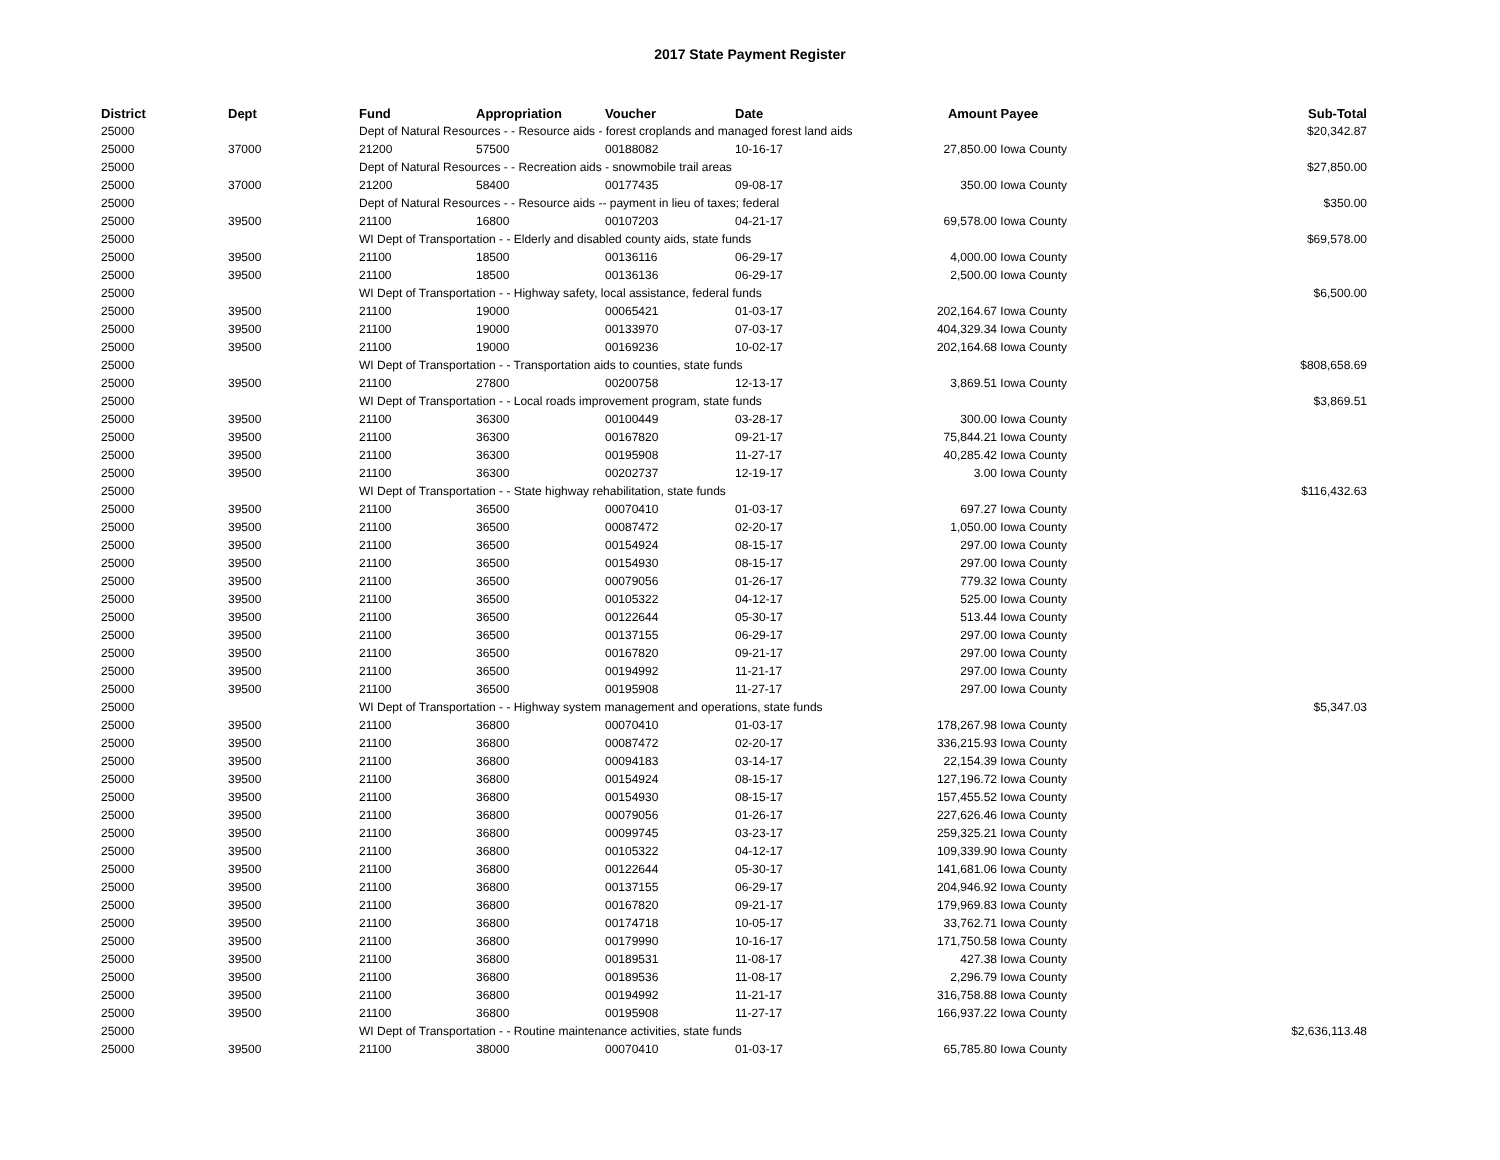2017 State Payment Register
| District | Dept | Fund | Appropriation | Voucher | Date | Amount | Payee | Sub-Total |
| --- | --- | --- | --- | --- | --- | --- | --- | --- |
| 25000 | | Dept of Natural Resources - - Resource aids - forest croplands and managed forest land aids | | | | | | $20,342.87 |
| 25000 | 37000 | 21200 | 57500 | 00188082 | 10-16-17 | 27,850.00 | Iowa County | |
| 25000 | | Dept of Natural Resources - - Recreation aids - snowmobile trail areas | | | | | | $27,850.00 |
| 25000 | 37000 | 21200 | 58400 | 00177435 | 09-08-17 | 350.00 | Iowa County | |
| 25000 | | Dept of Natural Resources - - Resource aids -- payment in lieu of taxes; federal | | | | | | $350.00 |
| 25000 | 39500 | 21100 | 16800 | 00107203 | 04-21-17 | 69,578.00 | Iowa County | |
| 25000 | | WI Dept of Transportation - - Elderly and disabled county aids, state funds | | | | | | $69,578.00 |
| 25000 | 39500 | 21100 | 18500 | 00136116 | 06-29-17 | 4,000.00 | Iowa County | |
| 25000 | 39500 | 21100 | 18500 | 00136136 | 06-29-17 | 2,500.00 | Iowa County | |
| 25000 | | WI Dept of Transportation - - Highway safety, local assistance, federal funds | | | | | | $6,500.00 |
| 25000 | 39500 | 21100 | 19000 | 00065421 | 01-03-17 | 202,164.67 | Iowa County | |
| 25000 | 39500 | 21100 | 19000 | 00133970 | 07-03-17 | 404,329.34 | Iowa County | |
| 25000 | 39500 | 21100 | 19000 | 00169236 | 10-02-17 | 202,164.68 | Iowa County | |
| 25000 | | WI Dept of Transportation - - Transportation aids to counties, state funds | | | | | | $808,658.69 |
| 25000 | 39500 | 21100 | 27800 | 00200758 | 12-13-17 | 3,869.51 | Iowa County | |
| 25000 | | WI Dept of Transportation - - Local roads improvement program, state funds | | | | | | $3,869.51 |
| 25000 | 39500 | 21100 | 36300 | 00100449 | 03-28-17 | 300.00 | Iowa County | |
| 25000 | 39500 | 21100 | 36300 | 00167820 | 09-21-17 | 75,844.21 | Iowa County | |
| 25000 | 39500 | 21100 | 36300 | 00195908 | 11-27-17 | 40,285.42 | Iowa County | |
| 25000 | 39500 | 21100 | 36300 | 00202737 | 12-19-17 | 3.00 | Iowa County | |
| 25000 | | WI Dept of Transportation - - State highway rehabilitation, state funds | | | | | | $116,432.63 |
| 25000 | 39500 | 21100 | 36500 | 00070410 | 01-03-17 | 697.27 | Iowa County | |
| 25000 | 39500 | 21100 | 36500 | 00087472 | 02-20-17 | 1,050.00 | Iowa County | |
| 25000 | 39500 | 21100 | 36500 | 00154924 | 08-15-17 | 297.00 | Iowa County | |
| 25000 | 39500 | 21100 | 36500 | 00154930 | 08-15-17 | 297.00 | Iowa County | |
| 25000 | 39500 | 21100 | 36500 | 00079056 | 01-26-17 | 779.32 | Iowa County | |
| 25000 | 39500 | 21100 | 36500 | 00105322 | 04-12-17 | 525.00 | Iowa County | |
| 25000 | 39500 | 21100 | 36500 | 00122644 | 05-30-17 | 513.44 | Iowa County | |
| 25000 | 39500 | 21100 | 36500 | 00137155 | 06-29-17 | 297.00 | Iowa County | |
| 25000 | 39500 | 21100 | 36500 | 00167820 | 09-21-17 | 297.00 | Iowa County | |
| 25000 | 39500 | 21100 | 36500 | 00194992 | 11-21-17 | 297.00 | Iowa County | |
| 25000 | 39500 | 21100 | 36500 | 00195908 | 11-27-17 | 297.00 | Iowa County | |
| 25000 | | WI Dept of Transportation - - Highway system management and operations, state funds | | | | | | $5,347.03 |
| 25000 | 39500 | 21100 | 36800 | 00070410 | 01-03-17 | 178,267.98 | Iowa County | |
| 25000 | 39500 | 21100 | 36800 | 00087472 | 02-20-17 | 336,215.93 | Iowa County | |
| 25000 | 39500 | 21100 | 36800 | 00094183 | 03-14-17 | 22,154.39 | Iowa County | |
| 25000 | 39500 | 21100 | 36800 | 00154924 | 08-15-17 | 127,196.72 | Iowa County | |
| 25000 | 39500 | 21100 | 36800 | 00154930 | 08-15-17 | 157,455.52 | Iowa County | |
| 25000 | 39500 | 21100 | 36800 | 00079056 | 01-26-17 | 227,626.46 | Iowa County | |
| 25000 | 39500 | 21100 | 36800 | 00099745 | 03-23-17 | 259,325.21 | Iowa County | |
| 25000 | 39500 | 21100 | 36800 | 00105322 | 04-12-17 | 109,339.90 | Iowa County | |
| 25000 | 39500 | 21100 | 36800 | 00122644 | 05-30-17 | 141,681.06 | Iowa County | |
| 25000 | 39500 | 21100 | 36800 | 00137155 | 06-29-17 | 204,946.92 | Iowa County | |
| 25000 | 39500 | 21100 | 36800 | 00167820 | 09-21-17 | 179,969.83 | Iowa County | |
| 25000 | 39500 | 21100 | 36800 | 00174718 | 10-05-17 | 33,762.71 | Iowa County | |
| 25000 | 39500 | 21100 | 36800 | 00179990 | 10-16-17 | 171,750.58 | Iowa County | |
| 25000 | 39500 | 21100 | 36800 | 00189531 | 11-08-17 | 427.38 | Iowa County | |
| 25000 | 39500 | 21100 | 36800 | 00189536 | 11-08-17 | 2,296.79 | Iowa County | |
| 25000 | 39500 | 21100 | 36800 | 00194992 | 11-21-17 | 316,758.88 | Iowa County | |
| 25000 | 39500 | 21100 | 36800 | 00195908 | 11-27-17 | 166,937.22 | Iowa County | |
| 25000 | | WI Dept of Transportation - - Routine maintenance activities, state funds | | | | | | $2,636,113.48 |
| 25000 | 39500 | 21100 | 38000 | 00070410 | 01-03-17 | 65,785.80 | Iowa County | |